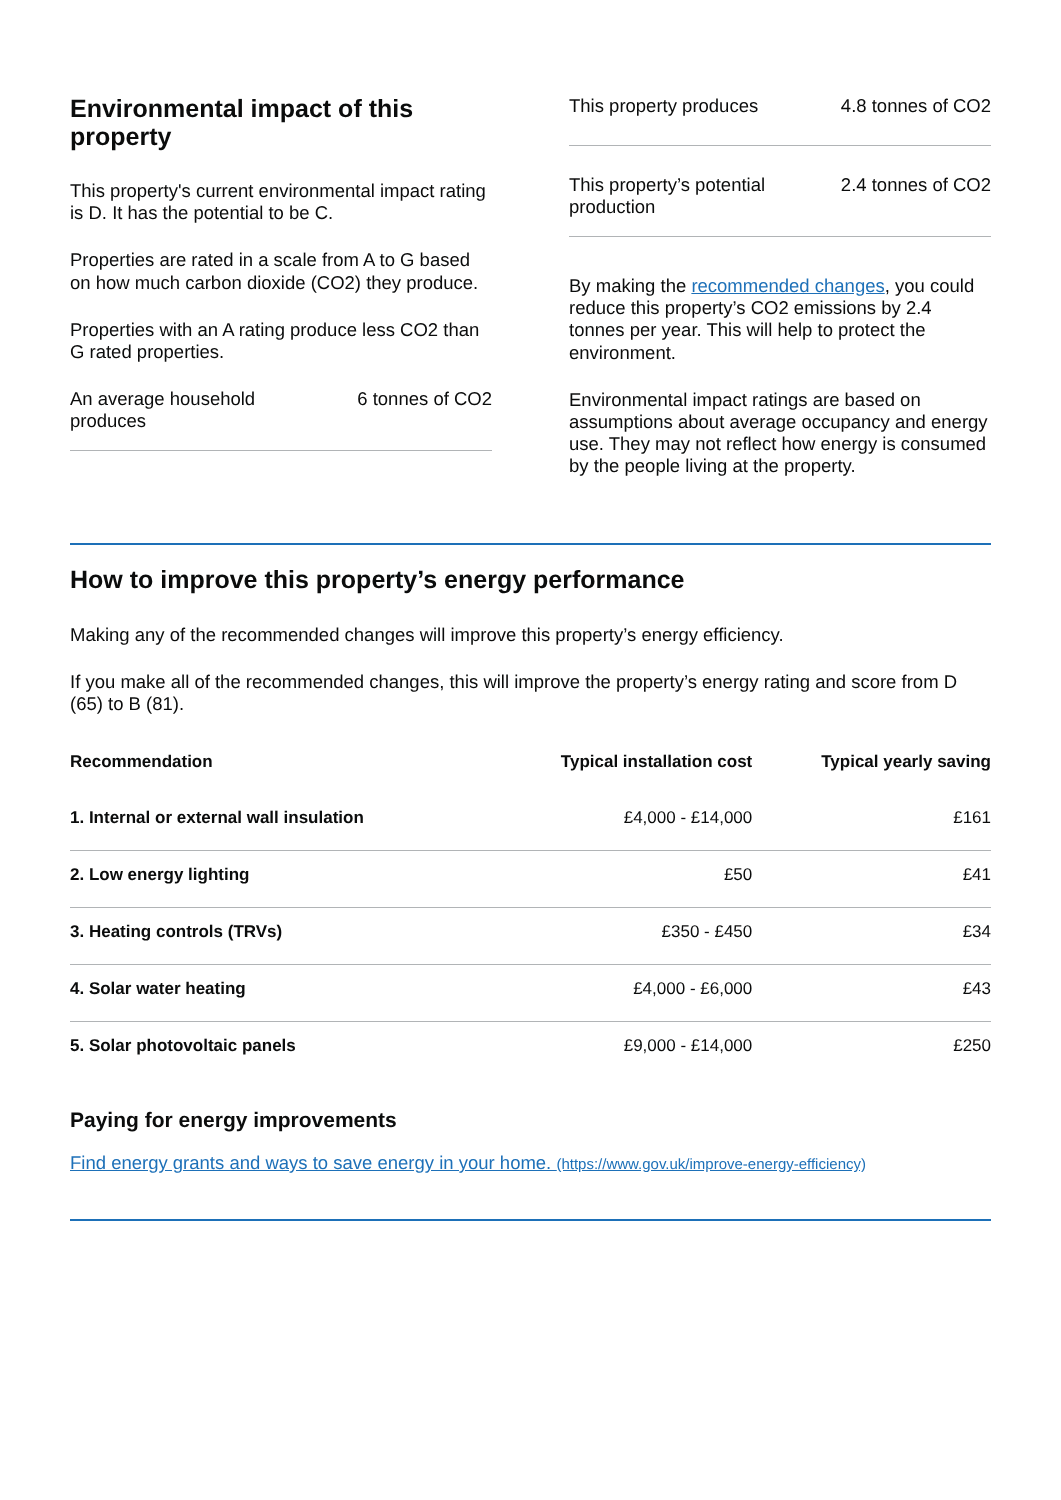Environmental impact of this property
This property's current environmental impact rating is D. It has the potential to be C.
Properties are rated in a scale from A to G based on how much carbon dioxide (CO2) they produce.
Properties with an A rating produce less CO2 than G rated properties.
An average household produces 6 tonnes of CO2
This property produces 4.8 tonnes of CO2
This property’s potential production 2.4 tonnes of CO2
By making the recommended changes, you could reduce this property’s CO2 emissions by 2.4 tonnes per year. This will help to protect the environment.
Environmental impact ratings are based on assumptions about average occupancy and energy use. They may not reflect how energy is consumed by the people living at the property.
How to improve this property’s energy performance
Making any of the recommended changes will improve this property’s energy efficiency.
If you make all of the recommended changes, this will improve the property’s energy rating and score from D (65) to B (81).
| Recommendation | Typical installation cost | Typical yearly saving |
| --- | --- | --- |
| 1. Internal or external wall insulation | £4,000 - £14,000 | £161 |
| 2. Low energy lighting | £50 | £41 |
| 3. Heating controls (TRVs) | £350 - £450 | £34 |
| 4. Solar water heating | £4,000 - £6,000 | £43 |
| 5. Solar photovoltaic panels | £9,000 - £14,000 | £250 |
Paying for energy improvements
Find energy grants and ways to save energy in your home. (https://www.gov.uk/improve-energy-efficiency)